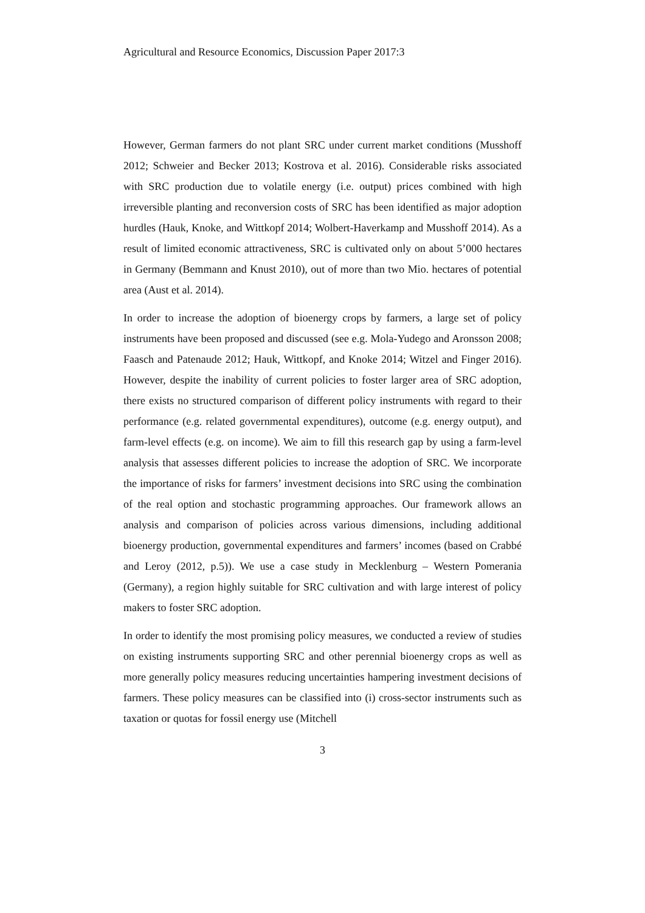Agricultural and Resource Economics, Discussion Paper 2017:3
However, German farmers do not plant SRC under current market conditions (Musshoff 2012; Schweier and Becker 2013; Kostrova et al. 2016). Considerable risks associated with SRC production due to volatile energy (i.e. output) prices combined with high irreversible planting and reconversion costs of SRC has been identified as major adoption hurdles (Hauk, Knoke, and Wittkopf 2014; Wolbert-Haverkamp and Musshoff 2014). As a result of limited economic attractiveness, SRC is cultivated only on about 5’000 hectares in Germany (Bemmann and Knust 2010), out of more than two Mio. hectares of potential area (Aust et al. 2014).
In order to increase the adoption of bioenergy crops by farmers, a large set of policy instruments have been proposed and discussed (see e.g. Mola-Yudego and Aronsson 2008; Faasch and Patenaude 2012; Hauk, Wittkopf, and Knoke 2014; Witzel and Finger 2016). However, despite the inability of current policies to foster larger area of SRC adoption, there exists no structured comparison of different policy instruments with regard to their performance (e.g. related governmental expenditures), outcome (e.g. energy output), and farm-level effects (e.g. on income). We aim to fill this research gap by using a farm-level analysis that assesses different policies to increase the adoption of SRC. We incorporate the importance of risks for farmers’ investment decisions into SRC using the combination of the real option and stochastic programming approaches. Our framework allows an analysis and comparison of policies across various dimensions, including additional bioenergy production, governmental expenditures and farmers’ incomes (based on Crabbé and Leroy (2012, p.5)). We use a case study in Mecklenburg – Western Pomerania (Germany), a region highly suitable for SRC cultivation and with large interest of policy makers to foster SRC adoption.
In order to identify the most promising policy measures, we conducted a review of studies on existing instruments supporting SRC and other perennial bioenergy crops as well as more generally policy measures reducing uncertainties hampering investment decisions of farmers. These policy measures can be classified into (i) cross-sector instruments such as taxation or quotas for fossil energy use (Mitchell
3